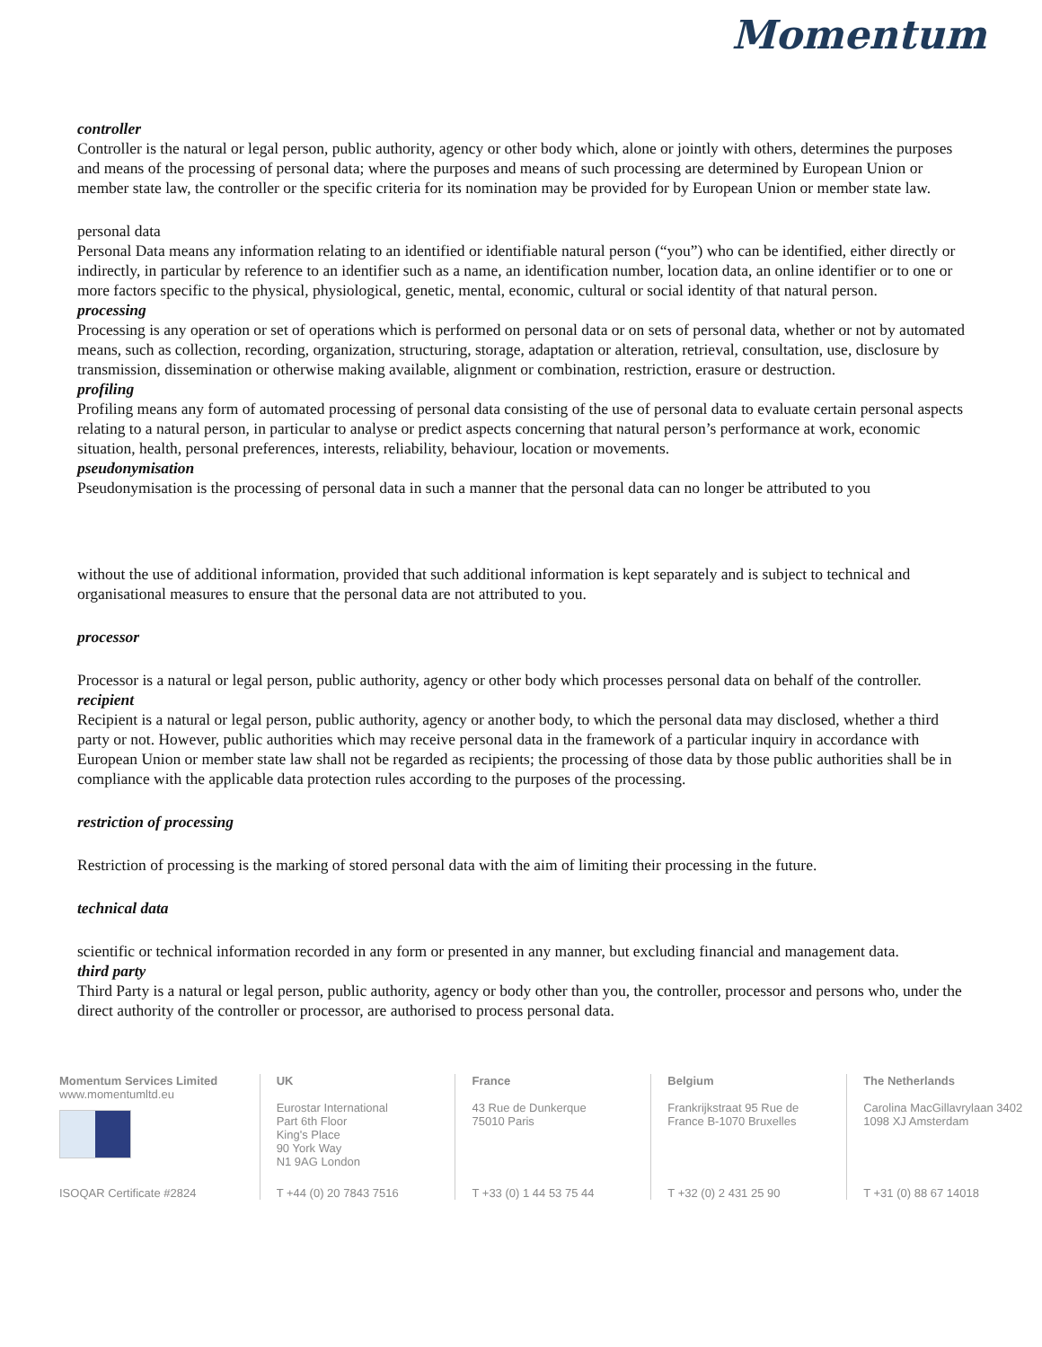Momentum
controller
Controller is the natural or legal person, public authority, agency or other body which, alone or jointly with others, determines the purposes and means of the processing of personal data; where the purposes and means of such processing are determined by European Union or member state law, the controller or the specific criteria for its nomination may be provided for by European Union or member state law.
personal data
Personal Data means any information relating to an identified or identifiable natural person (“you”) who can be identified, either directly or indirectly, in particular by reference to an identifier such as a name, an identification number, location data, an online identifier or to one or more factors specific to the physical, physiological, genetic, mental, economic, cultural or social identity of that natural person.
processing
Processing is any operation or set of operations which is performed on personal data or on sets of personal data, whether or not by automated means, such as collection, recording, organization, structuring, storage, adaptation or alteration, retrieval, consultation, use, disclosure by transmission, dissemination or otherwise making available, alignment or combination, restriction, erasure or destruction.
profiling
Profiling means any form of automated processing of personal data consisting of the use of personal data to evaluate certain personal aspects relating to a natural person, in particular to analyse or predict aspects concerning that natural person’s performance at work, economic situation, health, personal preferences, interests, reliability, behaviour, location or movements.
pseudonymisation
Pseudonymisation is the processing of personal data in such a manner that the personal data can no longer be attributed to you
without the use of additional information, provided that such additional information is kept separately and is subject to technical and organisational measures to ensure that the personal data are not attributed to you.
processor
Processor is a natural or legal person, public authority, agency or other body which processes personal data on behalf of the controller.
recipient
Recipient is a natural or legal person, public authority, agency or another body, to which the personal data may disclosed, whether a third party or not. However, public authorities which may receive personal data in the framework of a particular inquiry in accordance with European Union or member state law shall not be regarded as recipients; the processing of those data by those public authorities shall be in compliance with the applicable data protection rules according to the purposes of the processing.
restriction of processing
Restriction of processing is the marking of stored personal data with the aim of limiting their processing in the future.
technical data
scientific or technical information recorded in any form or presented in any manner, but excluding financial and management data.
third party
Third Party is a natural or legal person, public authority, agency or body other than you, the controller, processor and persons who, under the direct authority of the controller or processor, are authorised to process personal data.
Momentum Services Limited
www.momentumltd.eu
ISOQAR Certificate #2824
UK
Eurostar International
Part 6th Floor
King's Place
90 York Way
N1 9AG London
T +44 (0) 20 7843 7516
France
43 Rue de Dunkerque
75010 Paris
T +33 (0) 1 44 53 75 44
Belgium
Frankrijkstraat 95 Rue de France B-1070 Bruxelles
T +32 (0) 2 431 25 90
The Netherlands
Carolina MacGillavrylaan 3402
1098 XJ Amsterdam
T +31 (0) 88 67 14018